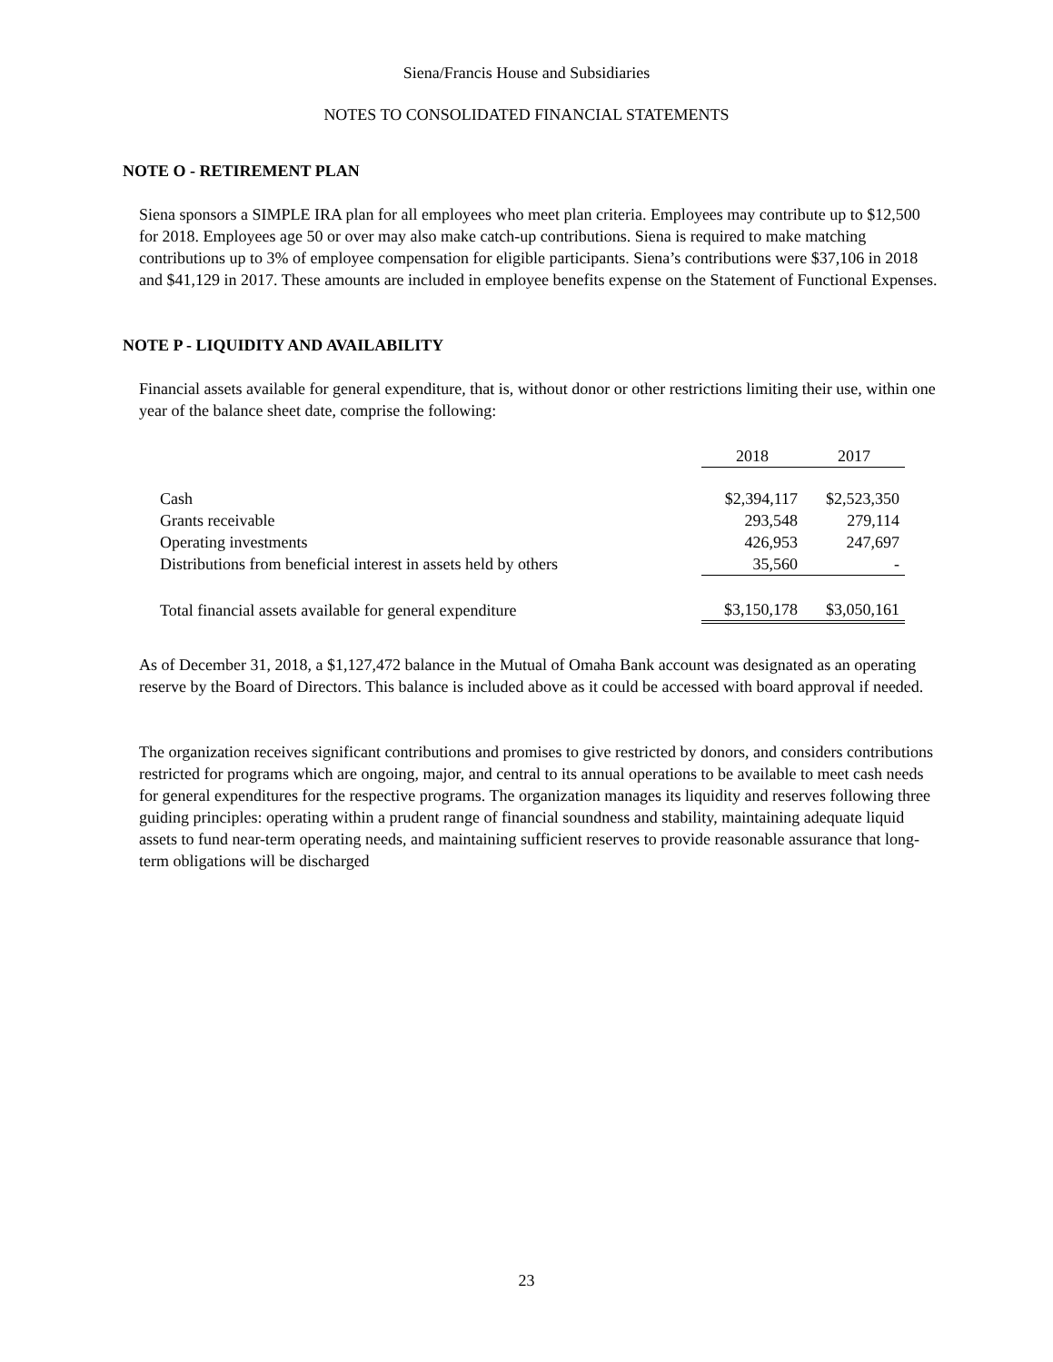Siena/Francis House and Subsidiaries
NOTES TO CONSOLIDATED FINANCIAL STATEMENTS
NOTE O - RETIREMENT PLAN
Siena sponsors a SIMPLE IRA plan for all employees who meet plan criteria. Employees may contribute up to $12,500 for 2018. Employees age 50 or over may also make catch-up contributions. Siena is required to make matching contributions up to 3% of employee compensation for eligible participants. Siena’s contributions were $37,106 in 2018 and $41,129 in 2017. These amounts are included in employee benefits expense on the Statement of Functional Expenses.
NOTE P - LIQUIDITY AND AVAILABILITY
Financial assets available for general expenditure, that is, without donor or other restrictions limiting their use, within one year of the balance sheet date, comprise the following:
| | 2018 | 2017 |
| --- | --- | --- |
| Cash | $2,394,117 | $2,523,350 |
| Grants receivable | 293,548 | 279,114 |
| Operating investments | 426,953 | 247,697 |
| Distributions from beneficial interest in assets held by others | 35,560 | - |
| Total financial assets available for general expenditure | $3,150,178 | $3,050,161 |
As of December 31, 2018, a $1,127,472 balance in the Mutual of Omaha Bank account was designated as an operating reserve by the Board of Directors. This balance is included above as it could be accessed with board approval if needed.
The organization receives significant contributions and promises to give restricted by donors, and considers contributions restricted for programs which are ongoing, major, and central to its annual operations to be available to meet cash needs for general expenditures for the respective programs. The organization manages its liquidity and reserves following three guiding principles: operating within a prudent range of financial soundness and stability, maintaining adequate liquid assets to fund near-term operating needs, and maintaining sufficient reserves to provide reasonable assurance that long-term obligations will be discharged
23